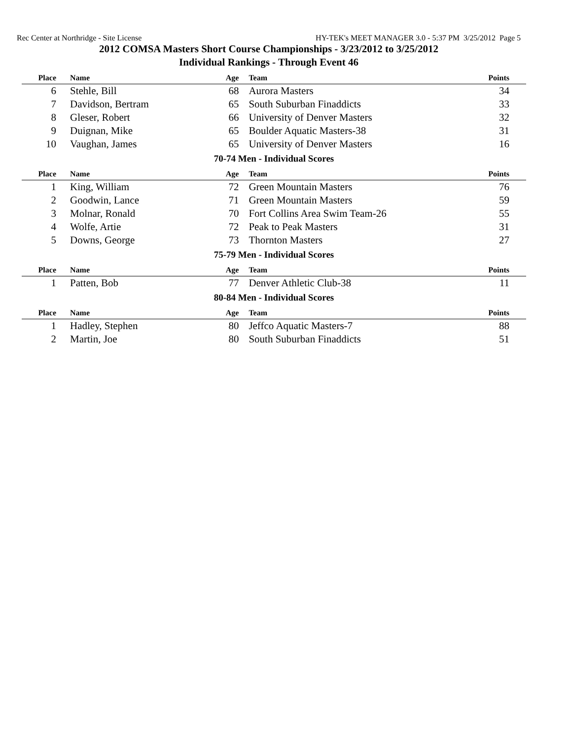Rec Center at Northridge - Site License HY-TEK's MEET MANAGER 3.0 - 5:37 PM 3/25/2012 Page 5
2012 COMSA Masters Short Course Championships - 3/23/2012 to 3/25/2012
Individual Rankings - Through Event 46
| Place | Name | Age | Team | Points |
| --- | --- | --- | --- | --- |
| 6 | Stehle, Bill | 68 | Aurora Masters | 34 |
| 7 | Davidson, Bertram | 65 | South Suburban Finaddicts | 33 |
| 8 | Gleser, Robert | 66 | University of Denver Masters | 32 |
| 9 | Duignan, Mike | 65 | Boulder Aquatic Masters-38 | 31 |
| 10 | Vaughan, James | 65 | University of Denver Masters | 16 |
| 70-74 Men - Individual Scores | | | | |
| Place | Name | Age | Team | Points |
| 1 | King, William | 72 | Green Mountain Masters | 76 |
| 2 | Goodwin, Lance | 71 | Green Mountain Masters | 59 |
| 3 | Molnar, Ronald | 70 | Fort Collins Area Swim Team-26 | 55 |
| 4 | Wolfe, Artie | 72 | Peak to Peak Masters | 31 |
| 5 | Downs, George | 73 | Thornton Masters | 27 |
| 75-79 Men - Individual Scores | | | | |
| Place | Name | Age | Team | Points |
| 1 | Patten, Bob | 77 | Denver Athletic Club-38 | 11 |
| 80-84 Men - Individual Scores | | | | |
| Place | Name | Age | Team | Points |
| 1 | Hadley, Stephen | 80 | Jeffco Aquatic Masters-7 | 88 |
| 2 | Martin, Joe | 80 | South Suburban Finaddicts | 51 |